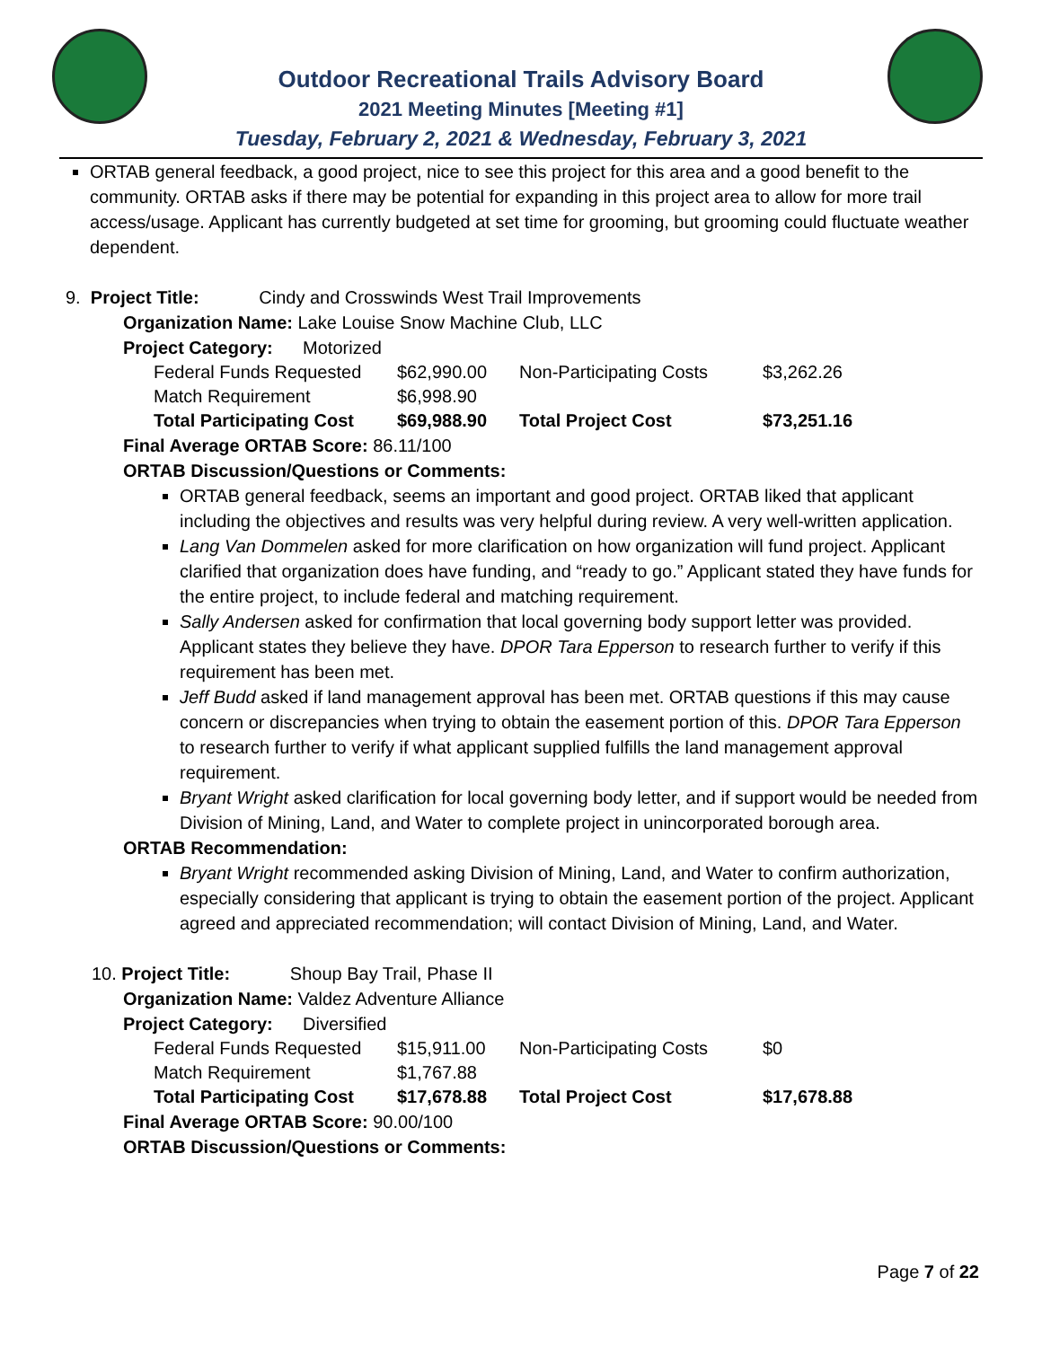Outdoor Recreational Trails Advisory Board
2021 Meeting Minutes [Meeting #1]
Tuesday, February 2, 2021 & Wednesday, February 3, 2021
ORTAB general feedback, a good project, nice to see this project for this area and a good benefit to the community. ORTAB asks if there may be potential for expanding in this project area to allow for more trail access/usage. Applicant has currently budgeted at set time for grooming, but grooming could fluctuate weather dependent.
9. Project Title: Cindy and Crosswinds West Trail Improvements
Organization Name: Lake Louise Snow Machine Club, LLC
Project Category: Motorized
| Federal Funds Requested | $62,990.00 | Non-Participating Costs | $3,262.26 |
| Match Requirement | $6,998.90 | | |
| Total Participating Cost | $69,988.90 | Total Project Cost | $73,251.16 |
Final Average ORTAB Score: 86.11/100
ORTAB Discussion/Questions or Comments:
ORTAB general feedback, seems an important and good project. ORTAB liked that applicant including the objectives and results was very helpful during review. A very well-written application.
Lang Van Dommelen asked for more clarification on how organization will fund project. Applicant clarified that organization does have funding, and “ready to go.” Applicant stated they have funds for the entire project, to include federal and matching requirement.
Sally Andersen asked for confirmation that local governing body support letter was provided. Applicant states they believe they have. DPOR Tara Epperson to research further to verify if this requirement has been met.
Jeff Budd asked if land management approval has been met. ORTAB questions if this may cause concern or discrepancies when trying to obtain the easement portion of this. DPOR Tara Epperson to research further to verify if what applicant supplied fulfills the land management approval requirement.
Bryant Wright asked clarification for local governing body letter, and if support would be needed from Division of Mining, Land, and Water to complete project in unincorporated borough area.
ORTAB Recommendation:
Bryant Wright recommended asking Division of Mining, Land, and Water to confirm authorization, especially considering that applicant is trying to obtain the easement portion of the project. Applicant agreed and appreciated recommendation; will contact Division of Mining, Land, and Water.
10. Project Title: Shoup Bay Trail, Phase II
Organization Name: Valdez Adventure Alliance
Project Category: Diversified
| Federal Funds Requested | $15,911.00 | Non-Participating Costs | $0 |
| Match Requirement | $1,767.88 | | |
| Total Participating Cost | $17,678.88 | Total Project Cost | $17,678.88 |
Final Average ORTAB Score: 90.00/100
ORTAB Discussion/Questions or Comments:
Page 7 of 22